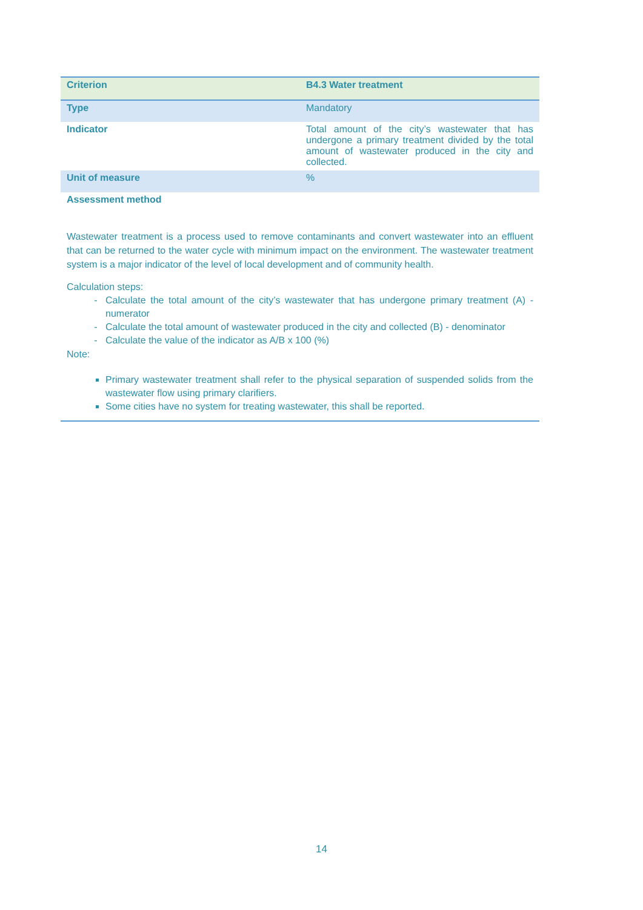| Criterion | B4.3 Water treatment |
| Type | Mandatory |
| Indicator | Total amount of the city’s wastewater that has undergone a primary treatment divided by the total amount of wastewater produced in the city and collected. |
| Unit of measure | % |
Assessment method
Wastewater treatment is a process used to remove contaminants and convert wastewater into an effluent that can be returned to the water cycle with minimum impact on the environment. The wastewater treatment system is a major indicator of the level of local development and of community health.
Calculation steps:
Calculate the total amount of the city’s wastewater that has undergone primary treatment (A) - numerator
Calculate the total amount of wastewater produced in the city and collected (B) - denominator
Calculate the value of the indicator as A/B x 100 (%)
Note:
Primary wastewater treatment shall refer to the physical separation of suspended solids from the wastewater flow using primary clarifiers.
Some cities have no system for treating wastewater, this shall be reported.
14